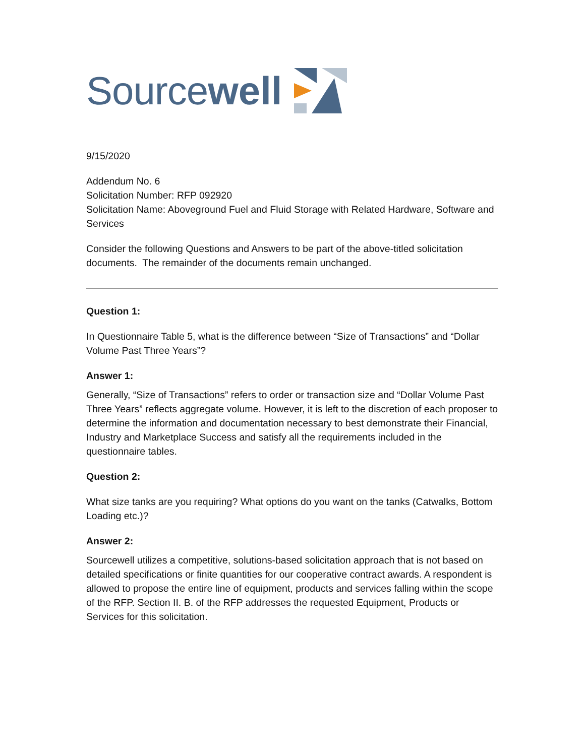Source well
9/15/2020
Addendum No. 6
Solicitation Number: RFP 092920
Solicitation Name: Aboveground Fuel and Fluid Storage with Related Hardware, Software and Services
Consider the following Questions and Answers to be part of the above-titled solicitation documents. The remainder of the documents remain unchanged.
Question 1:
In Questionnaire Table 5, what is the difference between “Size of Transactions” and “Dollar Volume Past Three Years”?
Answer 1:
Generally, “Size of Transactions” refers to order or transaction size and “Dollar Volume Past Three Years” reflects aggregate volume. However, it is left to the discretion of each proposer to determine the information and documentation necessary to best demonstrate their Financial, Industry and Marketplace Success and satisfy all the requirements included in the questionnaire tables.
Question 2:
What size tanks are you requiring? What options do you want on the tanks (Catwalks, Bottom Loading etc.)?
Answer 2:
Sourcewell utilizes a competitive, solutions-based solicitation approach that is not based on detailed specifications or finite quantities for our cooperative contract awards. A respondent is allowed to propose the entire line of equipment, products and services falling within the scope of the RFP. Section II. B. of the RFP addresses the requested Equipment, Products or Services for this solicitation.